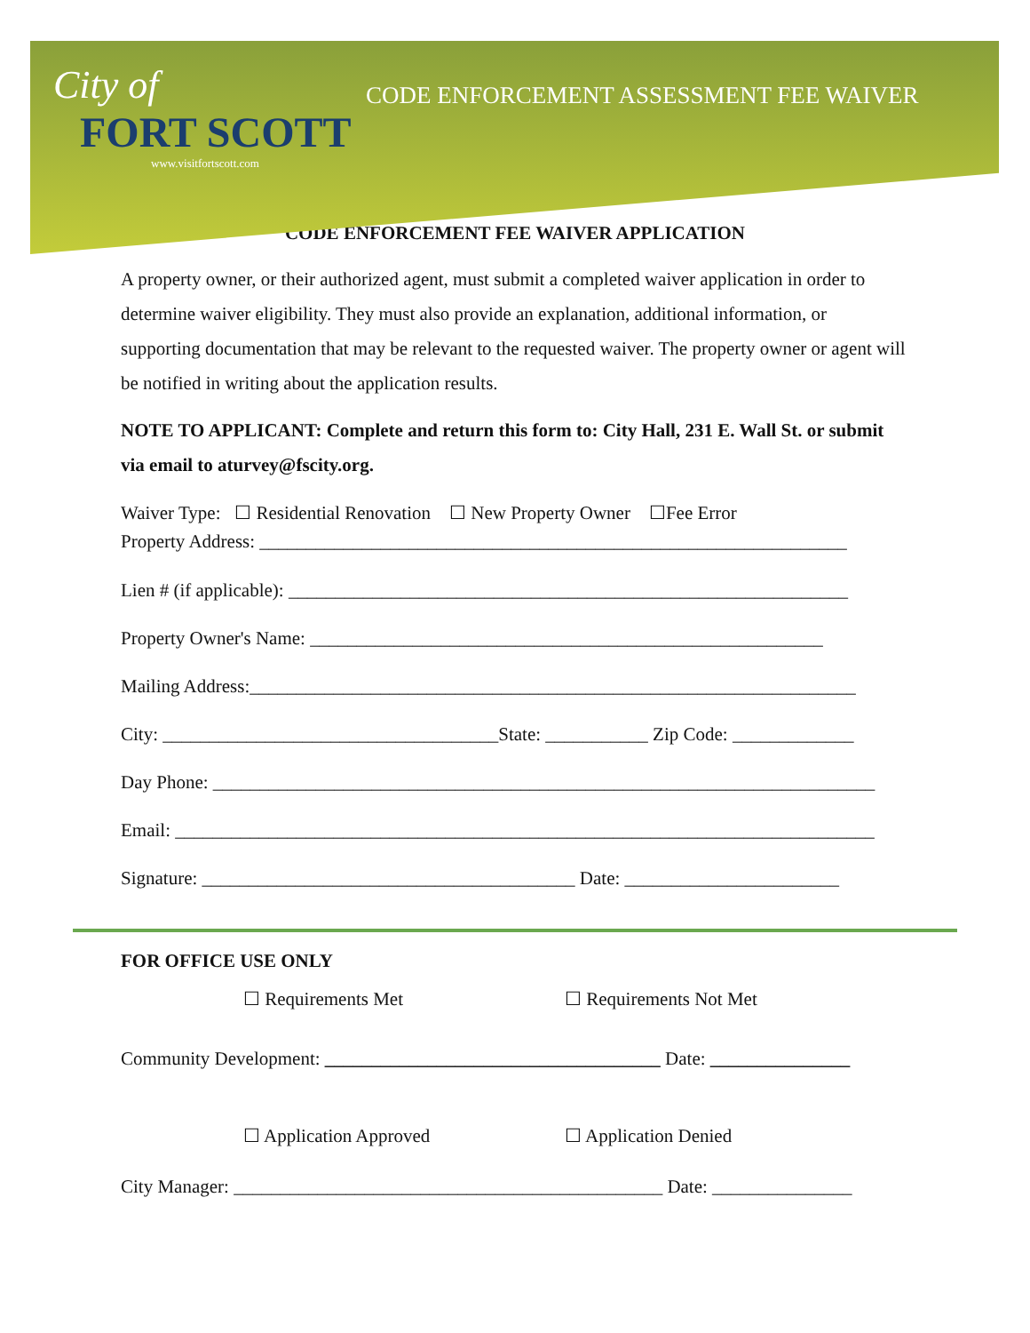City of
FORT SCOTT
www.visitfortscott.com
CODE ENFORCEMENT ASSESSMENT FEE WAIVER
CODE ENFORCEMENT FEE WAIVER APPLICATION
A property owner, or their authorized agent, must submit a completed waiver application in order to determine waiver eligibility. They must also provide an explanation, additional information, or supporting documentation that may be relevant to the requested waiver. The property owner or agent will be notified in writing about the application results.
NOTE TO APPLICANT: Complete and return this form to: City Hall, 231 E. Wall St. or submit via email to aturvey@fscity.org.
Waiver Type: ☐ Residential Renovation ☐ New Property Owner ☐Fee Error
Property Address: _______________________________________________________________
Lien # (if applicable): ____________________________________________________________
Property Owner's Name: _______________________________________________________
Mailing Address:_________________________________________________________________
City: ____________________________________State: ___________ Zip Code: _____________
Day Phone: _______________________________________________________________________
Email: ___________________________________________________________________________
Signature: ________________________________________ Date: _______________________
FOR OFFICE USE ONLY
☐ Requirements Met ☐ Requirements Not Met
Community Development: ____________________________________ Date: _______________
☐ Application Approved ☐ Application Denied
City Manager: ______________________________________________ Date: _______________